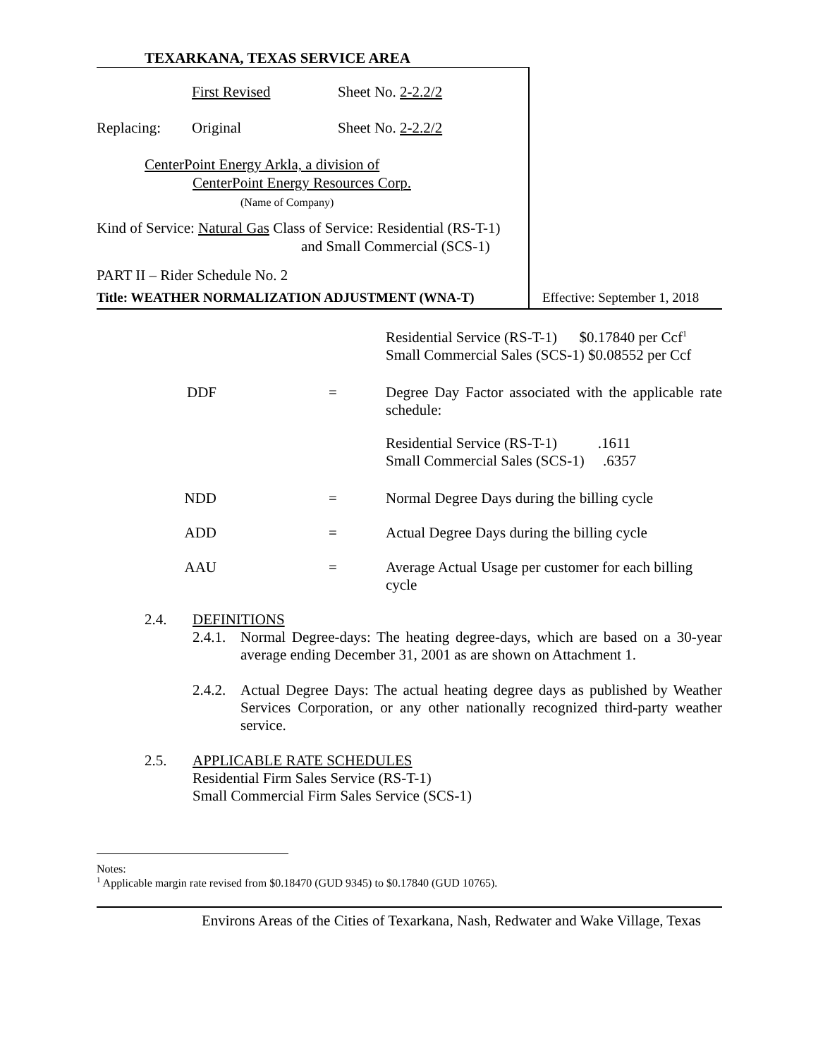TEXARKANA, TEXAS SERVICE AREA
First Revised Sheet No. 2-2.2/2
Replacing: Original Sheet No. 2-2.2/2
CenterPoint Energy Arkla, a division of
CenterPoint Energy Resources Corp.
(Name of Company)
Kind of Service: Natural Gas Class of Service: Residential (RS-T-1)
and Small Commercial (SCS-1)
PART II – Rider Schedule No. 2
Title: WEATHER NORMALIZATION ADJUSTMENT (WNA-T) Effective: September 1, 2018
| | | Residential Service (RS-T-1) $0.17840 per Ccf<sup>1</sup> Small Commercial Sales (SCS-1) $0.08552 per Ccf |
| DDF | = | Degree Day Factor associated with the applicable rate schedule: |
| | | Residential Service (RS-T-1) .1611 Small Commercial Sales (SCS-1) .6357 |
| NDD | = | Normal Degree Days during the billing cycle |
| ADD | = | Actual Degree Days during the billing cycle |
| AAU | = | Average Actual Usage per customer for each billing cycle |
2.4. DEFINITIONS
2.4.1.
Normal Degree-days: The heating degree-days, which are based on a 30-year average ending December 31, 2001 as are shown on Attachment 1.
2.4.2.
Actual Degree Days: The actual heating degree days as published by Weather Services Corporation, or any other nationally recognized third-party weather service.
2.5. APPLICABLE RATE SCHEDULES
Residential Firm Sales Service (RS-T-1)
Small Commercial Firm Sales Service (SCS-1)
Notes:
<sup>1</sup> Applicable margin rate revised from $0.18470 (GUD 9345) to $0.17840 (GUD 10765).
Environs Areas of the Cities of Texarkana, Nash, Redwater and Wake Village, Texas